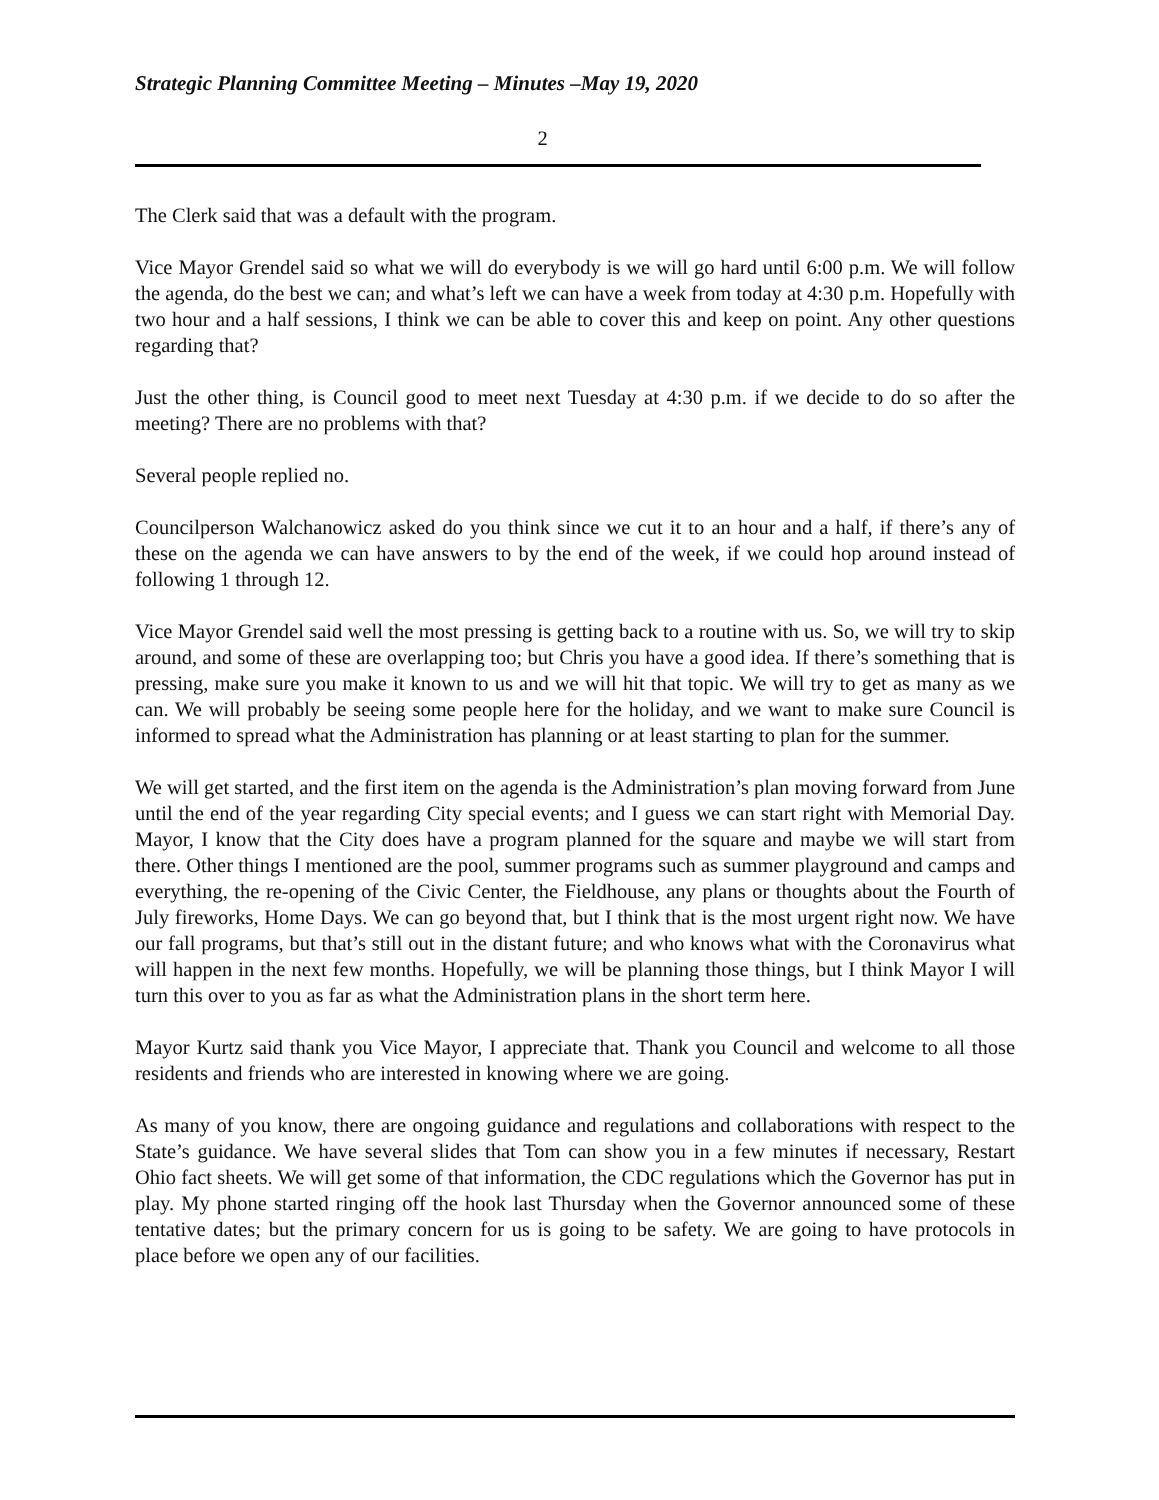Strategic Planning Committee Meeting – Minutes –May 19, 2020
2
The Clerk said that was a default with the program.
Vice Mayor Grendel said so what we will do everybody is we will go hard until 6:00 p.m. We will follow the agenda, do the best we can; and what’s left we can have a week from today at 4:30 p.m. Hopefully with two hour and a half sessions, I think we can be able to cover this and keep on point. Any other questions regarding that?
Just the other thing, is Council good to meet next Tuesday at 4:30 p.m. if we decide to do so after the meeting? There are no problems with that?
Several people replied no.
Councilperson Walchanowicz asked do you think since we cut it to an hour and a half, if there’s any of these on the agenda we can have answers to by the end of the week, if we could hop around instead of following 1 through 12.
Vice Mayor Grendel said well the most pressing is getting back to a routine with us. So, we will try to skip around, and some of these are overlapping too; but Chris you have a good idea. If there’s something that is pressing, make sure you make it known to us and we will hit that topic. We will try to get as many as we can. We will probably be seeing some people here for the holiday, and we want to make sure Council is informed to spread what the Administration has planning or at least starting to plan for the summer.
We will get started, and the first item on the agenda is the Administration’s plan moving forward from June until the end of the year regarding City special events; and I guess we can start right with Memorial Day. Mayor, I know that the City does have a program planned for the square and maybe we will start from there. Other things I mentioned are the pool, summer programs such as summer playground and camps and everything, the re-opening of the Civic Center, the Fieldhouse, any plans or thoughts about the Fourth of July fireworks, Home Days. We can go beyond that, but I think that is the most urgent right now. We have our fall programs, but that’s still out in the distant future; and who knows what with the Coronavirus what will happen in the next few months. Hopefully, we will be planning those things, but I think Mayor I will turn this over to you as far as what the Administration plans in the short term here.
Mayor Kurtz said thank you Vice Mayor, I appreciate that. Thank you Council and welcome to all those residents and friends who are interested in knowing where we are going.
As many of you know, there are ongoing guidance and regulations and collaborations with respect to the State’s guidance. We have several slides that Tom can show you in a few minutes if necessary, Restart Ohio fact sheets. We will get some of that information, the CDC regulations which the Governor has put in play. My phone started ringing off the hook last Thursday when the Governor announced some of these tentative dates; but the primary concern for us is going to be safety. We are going to have protocols in place before we open any of our facilities.